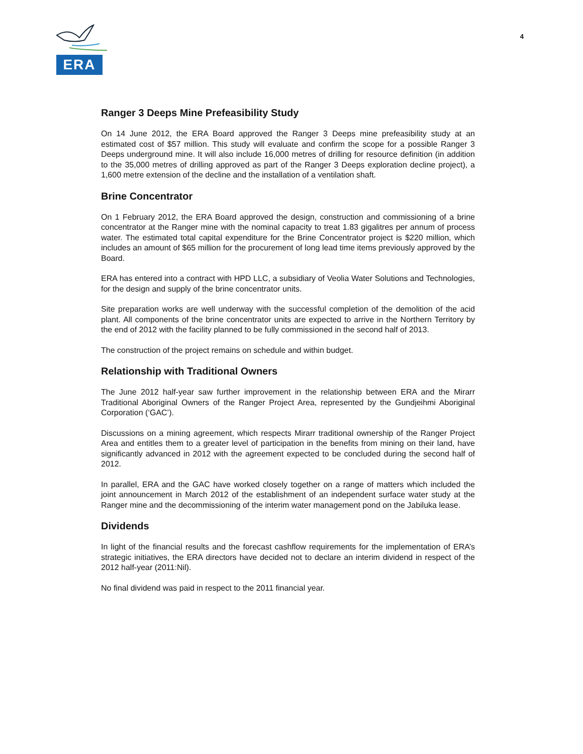ERA
4
Ranger 3 Deeps Mine Prefeasibility Study
On 14 June 2012, the ERA Board approved the Ranger 3 Deeps mine prefeasibility study at an estimated cost of $57 million. This study will evaluate and confirm the scope for a possible Ranger 3 Deeps underground mine. It will also include 16,000 metres of drilling for resource definition (in addition to the 35,000 metres of drilling approved as part of the Ranger 3 Deeps exploration decline project), a 1,600 metre extension of the decline and the installation of a ventilation shaft.
Brine Concentrator
On 1 February 2012, the ERA Board approved the design, construction and commissioning of a brine concentrator at the Ranger mine with the nominal capacity to treat 1.83 gigalitres per annum of process water. The estimated total capital expenditure for the Brine Concentrator project is $220 million, which includes an amount of $65 million for the procurement of long lead time items previously approved by the Board.
ERA has entered into a contract with HPD LLC, a subsidiary of Veolia Water Solutions and Technologies, for the design and supply of the brine concentrator units.
Site preparation works are well underway with the successful completion of the demolition of the acid plant. All components of the brine concentrator units are expected to arrive in the Northern Territory by the end of 2012 with the facility planned to be fully commissioned in the second half of 2013.
The construction of the project remains on schedule and within budget.
Relationship with Traditional Owners
The June 2012 half-year saw further improvement in the relationship between ERA and the Mirarr Traditional Aboriginal Owners of the Ranger Project Area, represented by the Gundjeihmi Aboriginal Corporation (‘GAC’).
Discussions on a mining agreement, which respects Mirarr traditional ownership of the Ranger Project Area and entitles them to a greater level of participation in the benefits from mining on their land, have significantly advanced in 2012 with the agreement expected to be concluded during the second half of 2012.
In parallel, ERA and the GAC have worked closely together on a range of matters which included the joint announcement in March 2012 of the establishment of an independent surface water study at the Ranger mine and the decommissioning of the interim water management pond on the Jabiluka lease.
Dividends
In light of the financial results and the forecast cashflow requirements for the implementation of ERA’s strategic initiatives, the ERA directors have decided not to declare an interim dividend in respect of the 2012 half-year (2011:Nil).
No final dividend was paid in respect to the 2011 financial year.